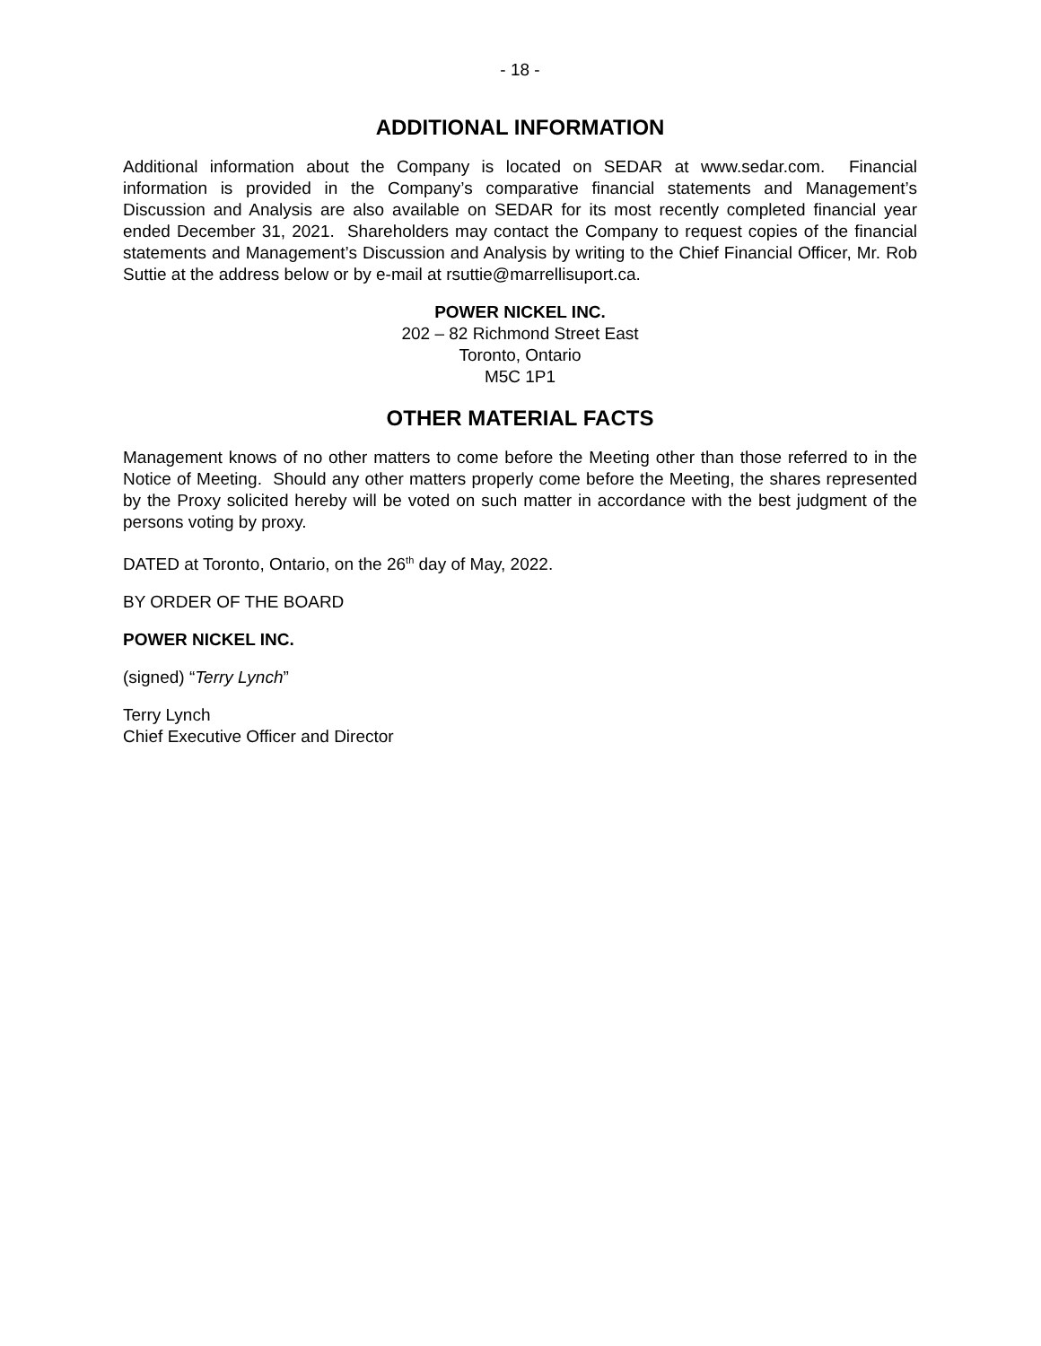- 18 -
ADDITIONAL INFORMATION
Additional information about the Company is located on SEDAR at www.sedar.com. Financial information is provided in the Company’s comparative financial statements and Management’s Discussion and Analysis are also available on SEDAR for its most recently completed financial year ended December 31, 2021. Shareholders may contact the Company to request copies of the financial statements and Management’s Discussion and Analysis by writing to the Chief Financial Officer, Mr. Rob Suttie at the address below or by e-mail at rsuttie@marrellisuport.ca.
POWER NICKEL INC.
202 – 82 Richmond Street East
Toronto, Ontario
M5C 1P1
OTHER MATERIAL FACTS
Management knows of no other matters to come before the Meeting other than those referred to in the Notice of Meeting. Should any other matters properly come before the Meeting, the shares represented by the Proxy solicited hereby will be voted on such matter in accordance with the best judgment of the persons voting by proxy.
DATED at Toronto, Ontario, on the 26<sup>th</sup> day of May, 2022.
BY ORDER OF THE BOARD
POWER NICKEL INC.
(signed) “Terry Lynch”
Terry Lynch
Chief Executive Officer and Director